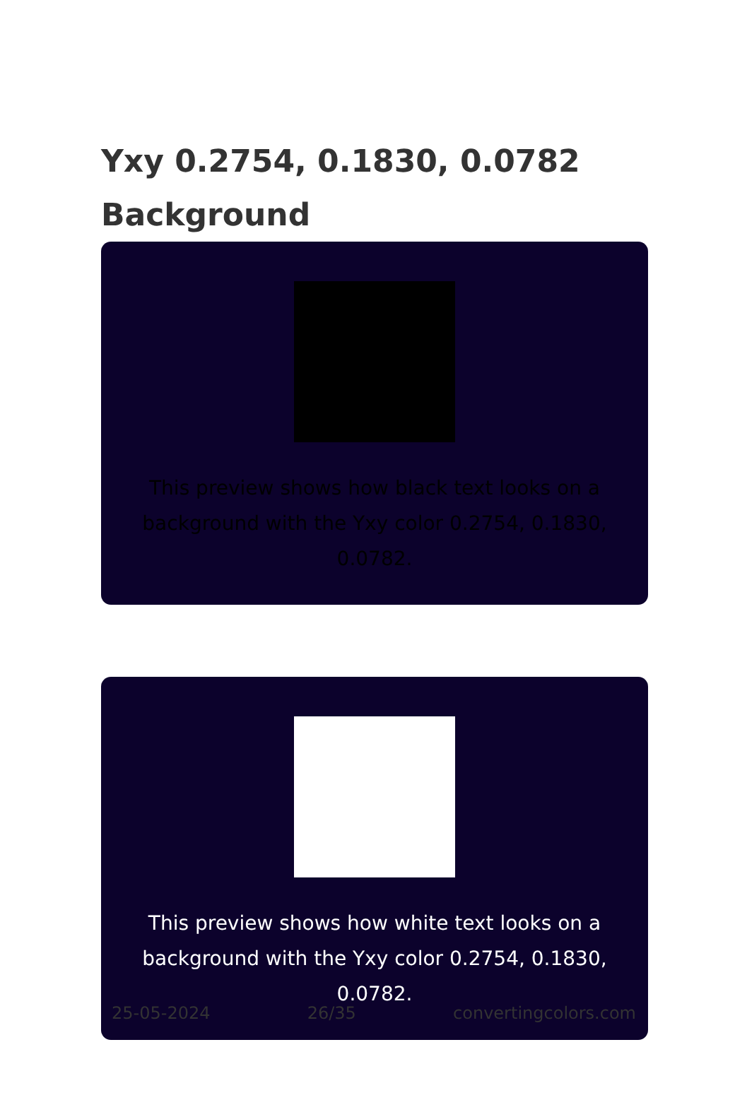Yxy 0.2754, 0.1830, 0.0782
Background
This preview shows how black text looks on a background with the Yxy color 0.2754, 0.1830, 0.0782.
This preview shows how white text looks on a background with the Yxy color 0.2754, 0.1830, 0.0782.
25-05-2024 26/35 convertingcolors.com